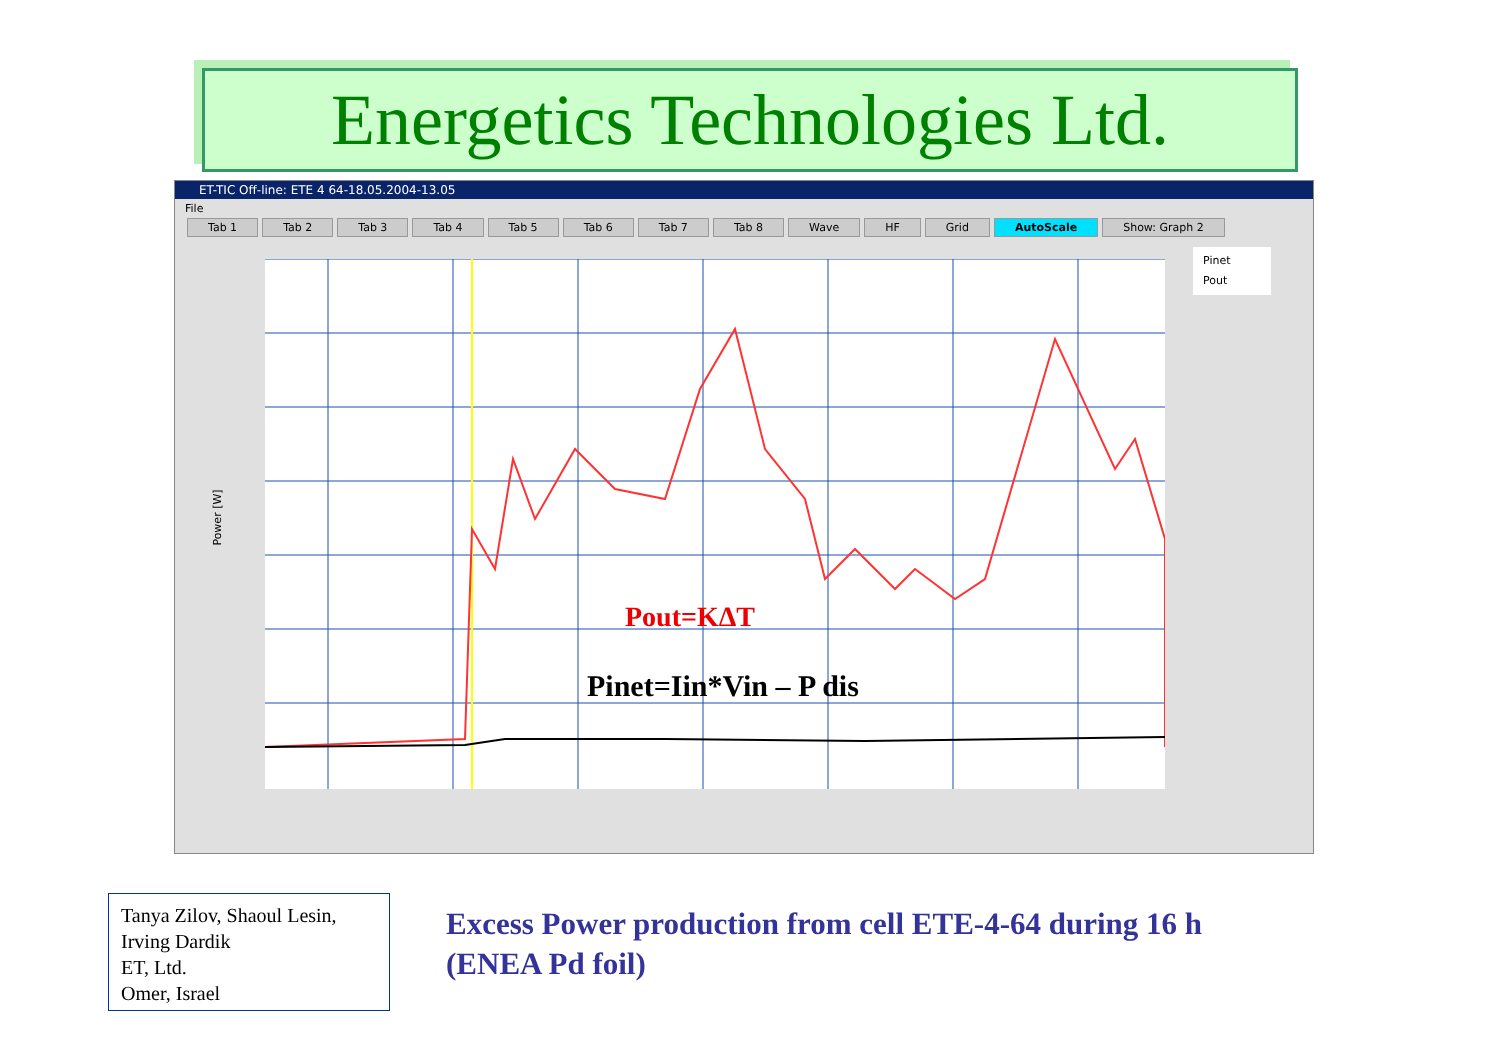Energetics Technologies Ltd.
ET-TIC Off-line: ETE 4 64-18.05.2004-13.05
File
Tab 1 Tab 2 Tab 3 Tab 4 Tab 5 Tab 6 Tab 7 Tab 8 Wave HF Grid AutoScale Show: Graph 2
Power [W]
Pout=KΔT
Pinet=Iin*Vin – P dis
Pinet
Pout
Tanya Zilov, Shaoul Lesin, Irving Dardik
ET, Ltd.
Omer, Israel
Excess Power production from cell ETE-4-64 during 16 h (ENEA Pd foil)